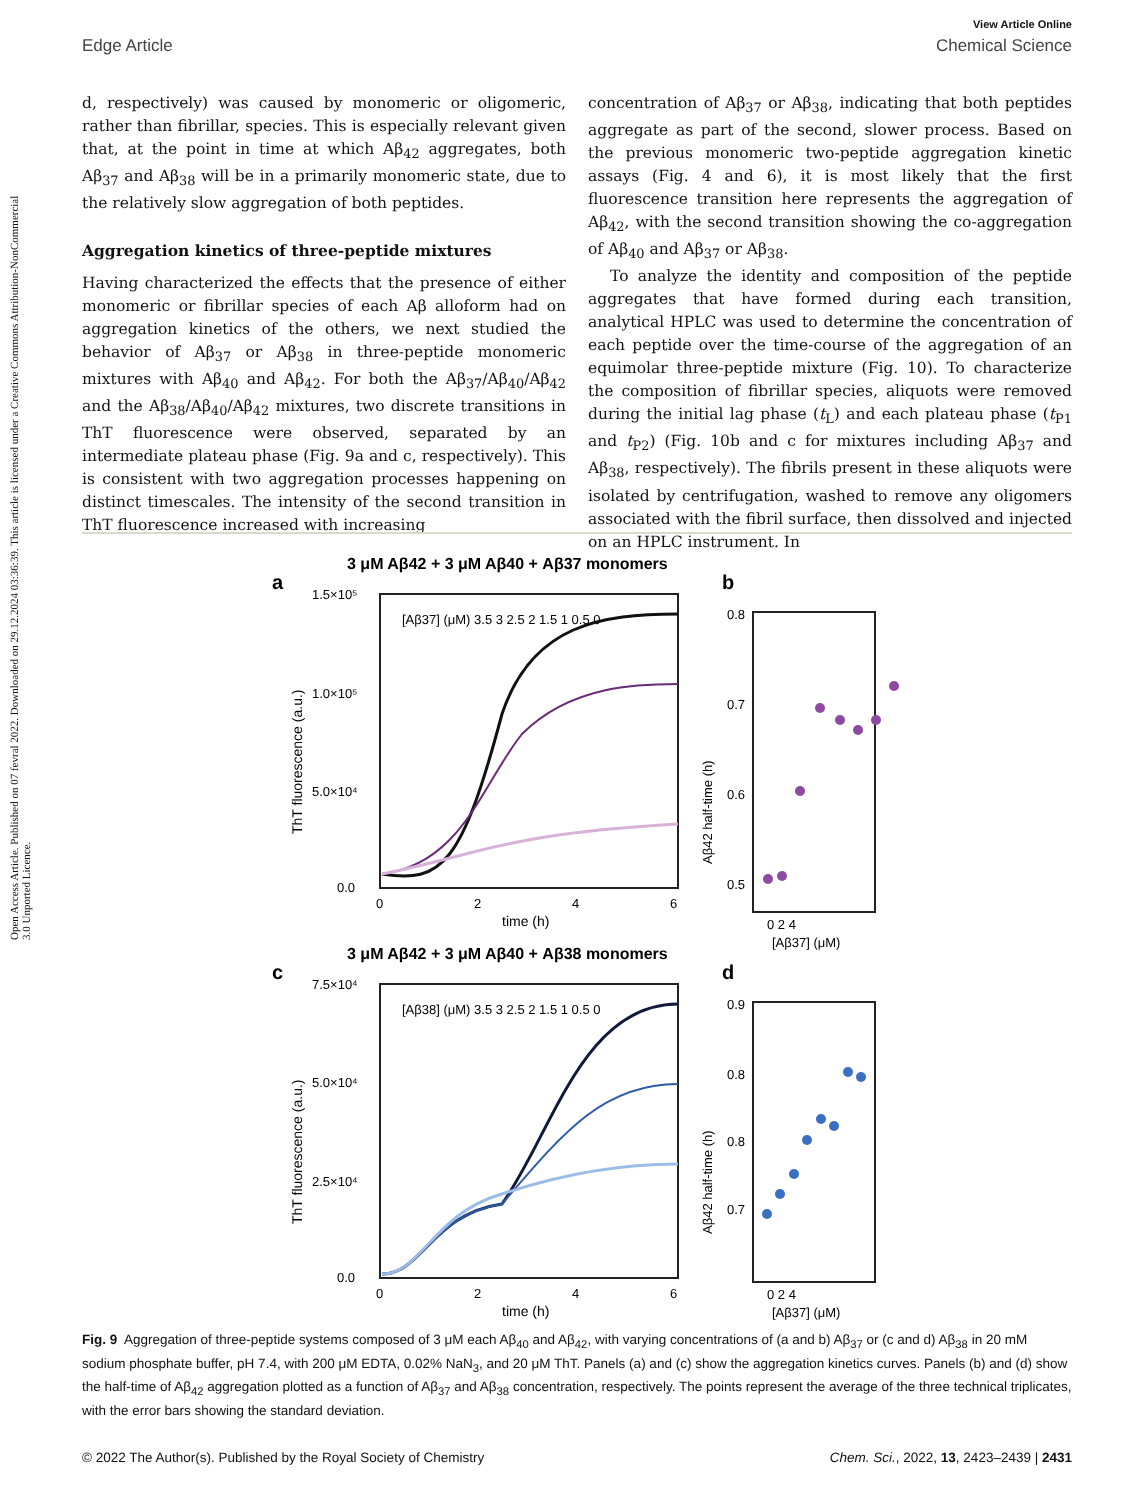Open Access Article. Published on 07 fevral 2022. Downloaded on 29.12.2024 03:36:39. This article is licensed under a Creative Commons Attribution-NonCommercial 3.0 Unported Licence.
View Article Online
Edge Article Chemical Science
d, respectively) was caused by monomeric or oligomeric, rather than fibrillar, species. This is especially relevant given that, at the point in time at which Aβ<sub>42</sub> aggregates, both Aβ<sub>37</sub> and Aβ<sub>38</sub> will be in a primarily monomeric state, due to the relatively slow aggregation of both peptides.
Aggregation kinetics of three-peptide mixtures
Having characterized the effects that the presence of either monomeric or fibrillar species of each Aβ alloform had on aggregation kinetics of the others, we next studied the behavior of Aβ<sub>37</sub> or Aβ<sub>38</sub> in three-peptide monomeric mixtures with Aβ<sub>40</sub> and Aβ<sub>42</sub>. For both the Aβ<sub>37</sub>/Aβ<sub>40</sub>/Aβ<sub>42</sub> and the Aβ<sub>38</sub>/Aβ<sub>40</sub>/Aβ<sub>42</sub> mixtures, two discrete transitions in ThT fluorescence were observed, separated by an intermediate plateau phase (Fig. 9a and c, respectively). This is consistent with two aggregation processes happening on distinct timescales. The intensity of the second transition in ThT fluorescence increased with increasing
concentration of Aβ<sub>37</sub> or Aβ<sub>38</sub>, indicating that both peptides aggregate as part of the second, slower process. Based on the previous monomeric two-peptide aggregation kinetic assays (Fig. 4 and 6), it is most likely that the first fluorescence transition here represents the aggregation of Aβ<sub>42</sub>, with the second transition showing the co-aggregation of Aβ<sub>40</sub> and Aβ<sub>37</sub> or Aβ<sub>38</sub>.
To analyze the identity and composition of the peptide aggregates that have formed during each transition, analytical HPLC was used to determine the concentration of each peptide over the time-course of the aggregation of an equimolar three-peptide mixture (Fig. 10). To characterize the composition of fibrillar species, aliquots were removed during the initial lag phase (t<sub>L</sub>) and each plateau phase (t<sub>P1</sub> and t<sub>P2</sub>) (Fig. 10b and c for mixtures including Aβ<sub>37</sub> and Aβ<sub>38</sub>, respectively). The fibrils present in these aliquots were isolated by centrifugation, washed to remove any oligomers associated with the fibril surface, then dissolved and injected on an HPLC instrument. In
3 μM Aβ42 + 3 μM Aβ40 + Aβ37 monomers
a
b
1.5×10⁵
1.0×10⁵
5.0×10⁴
0.0
0
2
4
6
time (h)
ThT fluorescence (a.u.)
[Aβ37] (μM) 3.5 3 2.5 2 1.5 1 0.5 0
0.8
0.7
0.6
0.5
0 2 4
[Aβ37] (μM)
Aβ42 half-time (h)
3 μM Aβ42 + 3 μM Aβ40 + Aβ38 monomers
c
d
7.5×10⁴
5.0×10⁴
2.5×10⁴
0.0
0
2
4
6
time (h)
ThT fluorescence (a.u.)
[Aβ38] (μM) 3.5 3 2.5 2 1.5 1 0.5 0
0.9
0.8
0.8
0.7
0 2 4
[Aβ37] (μM)
Aβ42 half-time (h)
Fig. 9 Aggregation of three-peptide systems composed of 3 μM each Aβ<sub>40</sub> and Aβ<sub>42</sub>, with varying concentrations of (a and b) Aβ<sub>37</sub> or (c and d) Aβ<sub>38</sub> in 20 mM sodium phosphate buffer, pH 7.4, with 200 μM EDTA, 0.02% NaN<sub>3</sub>, and 20 μM ThT. Panels (a) and (c) show the aggregation kinetics curves. Panels (b) and (d) show the half-time of Aβ<sub>42</sub> aggregation plotted as a function of Aβ<sub>37</sub> and Aβ<sub>38</sub> concentration, respectively. The points represent the average of the three technical triplicates, with the error bars showing the standard deviation.
© 2022 The Author(s). Published by the Royal Society of Chemistry Chem. Sci., 2022, 13, 2423–2439 | 2431